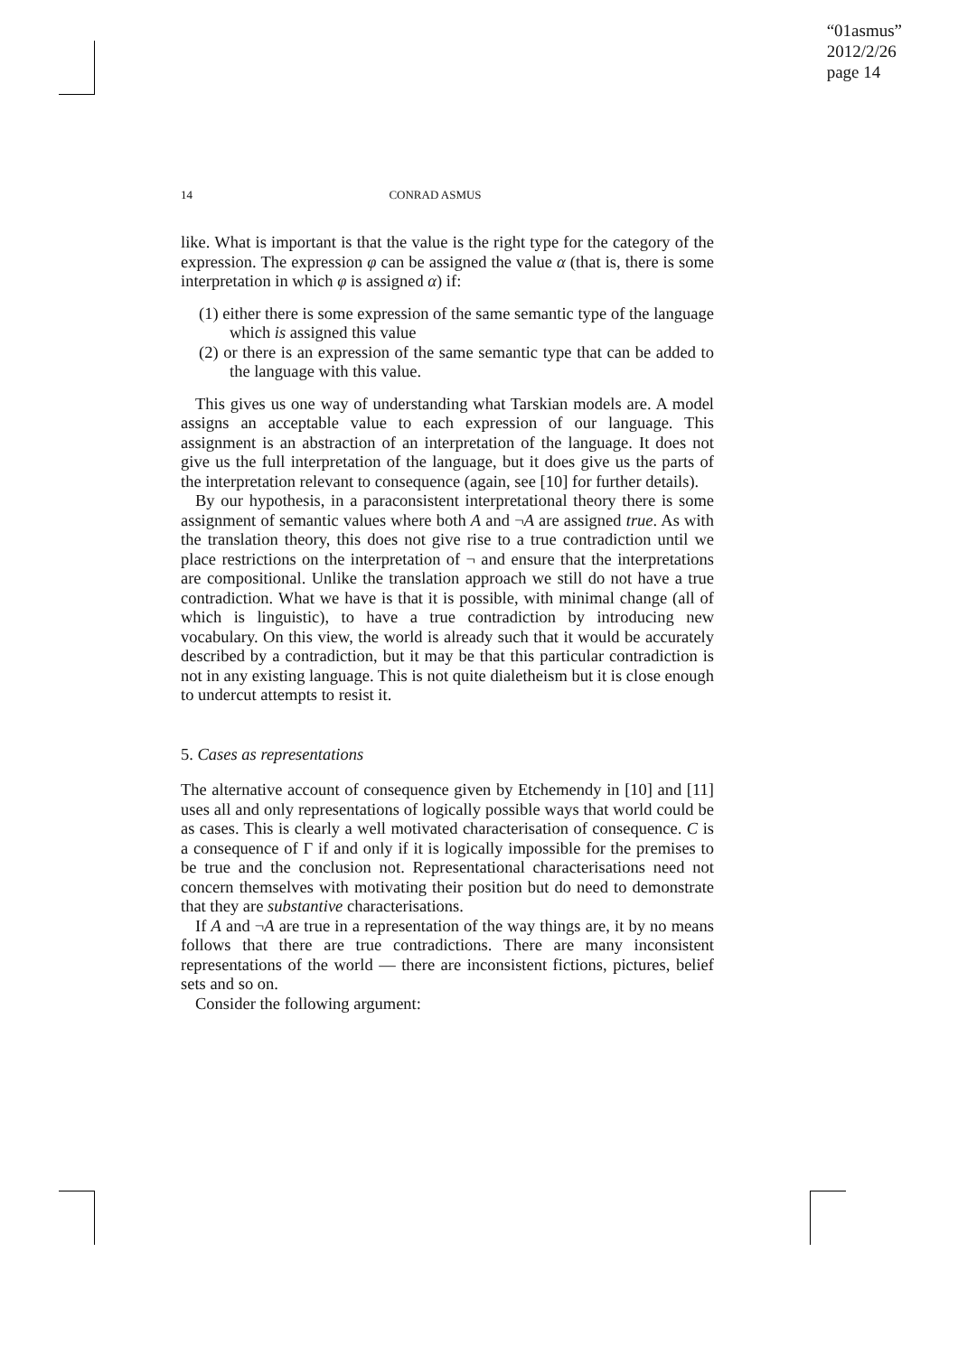“01asmus”
2012/2/26
page 14
14 CONRAD ASMUS
like. What is important is that the value is the right type for the category of the expression. The expression φ can be assigned the value α (that is, there is some interpretation in which φ is assigned α) if:
(1) either there is some expression of the same semantic type of the language which is assigned this value
(2) or there is an expression of the same semantic type that can be added to the language with this value.
This gives us one way of understanding what Tarskian models are. A model assigns an acceptable value to each expression of our language. This assignment is an abstraction of an interpretation of the language. It does not give us the full interpretation of the language, but it does give us the parts of the interpretation relevant to consequence (again, see [10] for further details).
By our hypothesis, in a paraconsistent interpretational theory there is some assignment of semantic values where both A and ¬A are assigned true. As with the translation theory, this does not give rise to a true contradiction until we place restrictions on the interpretation of ¬ and ensure that the interpretations are compositional. Unlike the translation approach we still do not have a true contradiction. What we have is that it is possible, with minimal change (all of which is linguistic), to have a true contradiction by introducing new vocabulary. On this view, the world is already such that it would be accurately described by a contradiction, but it may be that this particular contradiction is not in any existing language. This is not quite dialetheism but it is close enough to undercut attempts to resist it.
5. Cases as representations
The alternative account of consequence given by Etchemendy in [10] and [11] uses all and only representations of logically possible ways that world could be as cases. This is clearly a well motivated characterisation of consequence. C is a consequence of Γ if and only if it is logically impossible for the premises to be true and the conclusion not. Representational characterisations need not concern themselves with motivating their position but do need to demonstrate that they are substantive characterisations.
If A and ¬A are true in a representation of the way things are, it by no means follows that there are true contradictions. There are many inconsistent representations of the world — there are inconsistent fictions, pictures, belief sets and so on.
Consider the following argument: